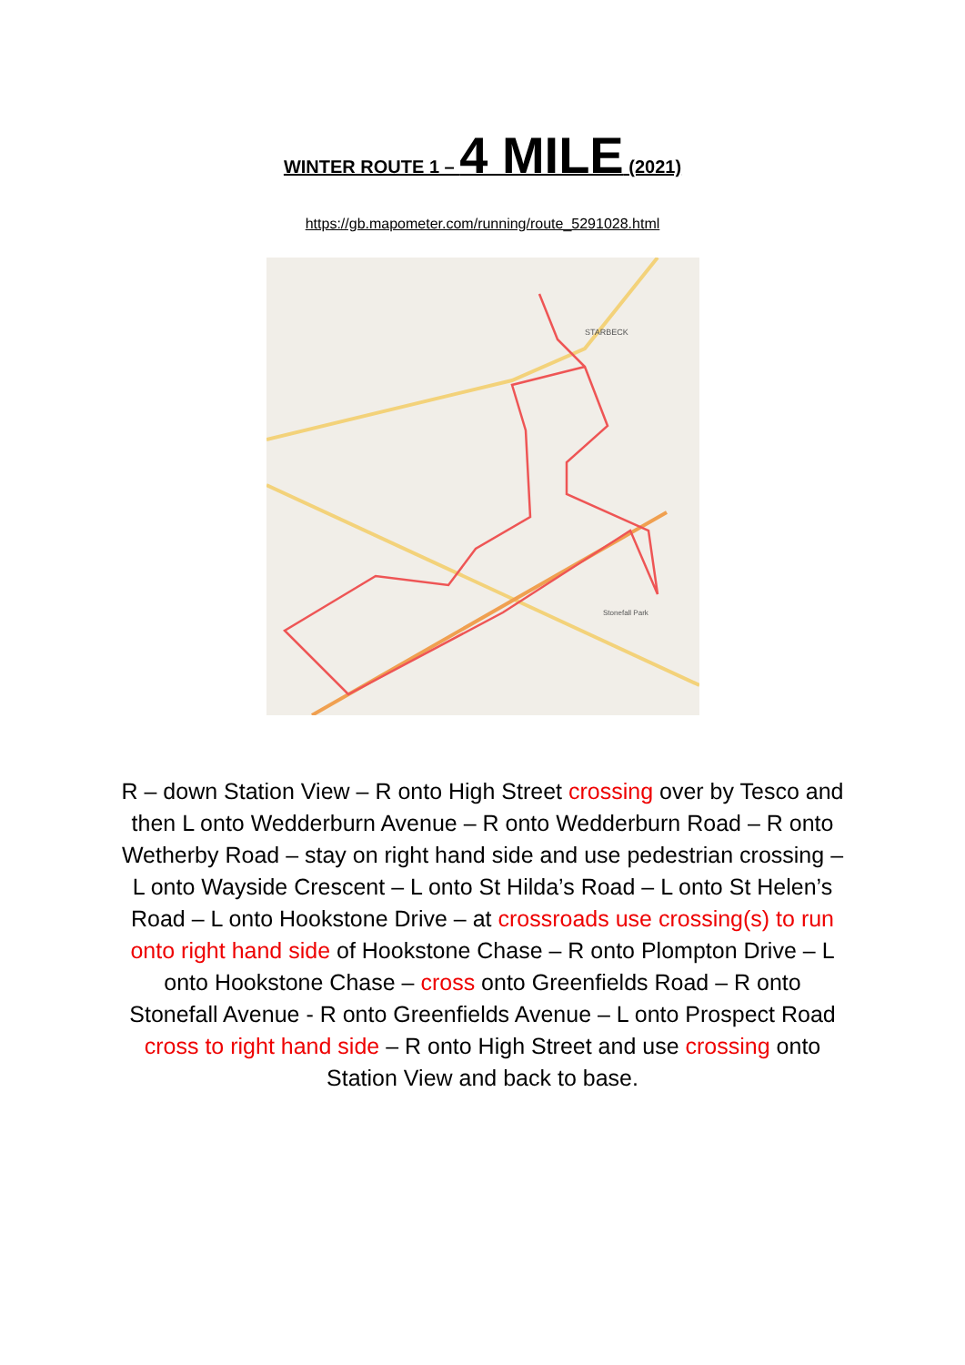WINTER ROUTE 1 – 4 MILE (2021)
https://gb.mapometer.com/running/route_5291028.html
STARBECK
Stonefall Park
R – down Station View – R onto High Street crossing over by Tesco and then L onto Wedderburn Avenue – R onto Wedderburn Road – R onto Wetherby Road – stay on right hand side and use pedestrian crossing – L onto Wayside Crescent – L onto St Hilda’s Road – L onto St Helen’s Road – L onto Hookstone Drive – at crossroads use crossing(s) to run onto right hand side of Hookstone Chase – R onto Plompton Drive – L onto Hookstone Chase – cross onto Greenfields Road – R onto Stonefall Avenue - R onto Greenfields Avenue – L onto Prospect Road cross to right hand side – R onto High Street and use crossing onto Station View and back to base.